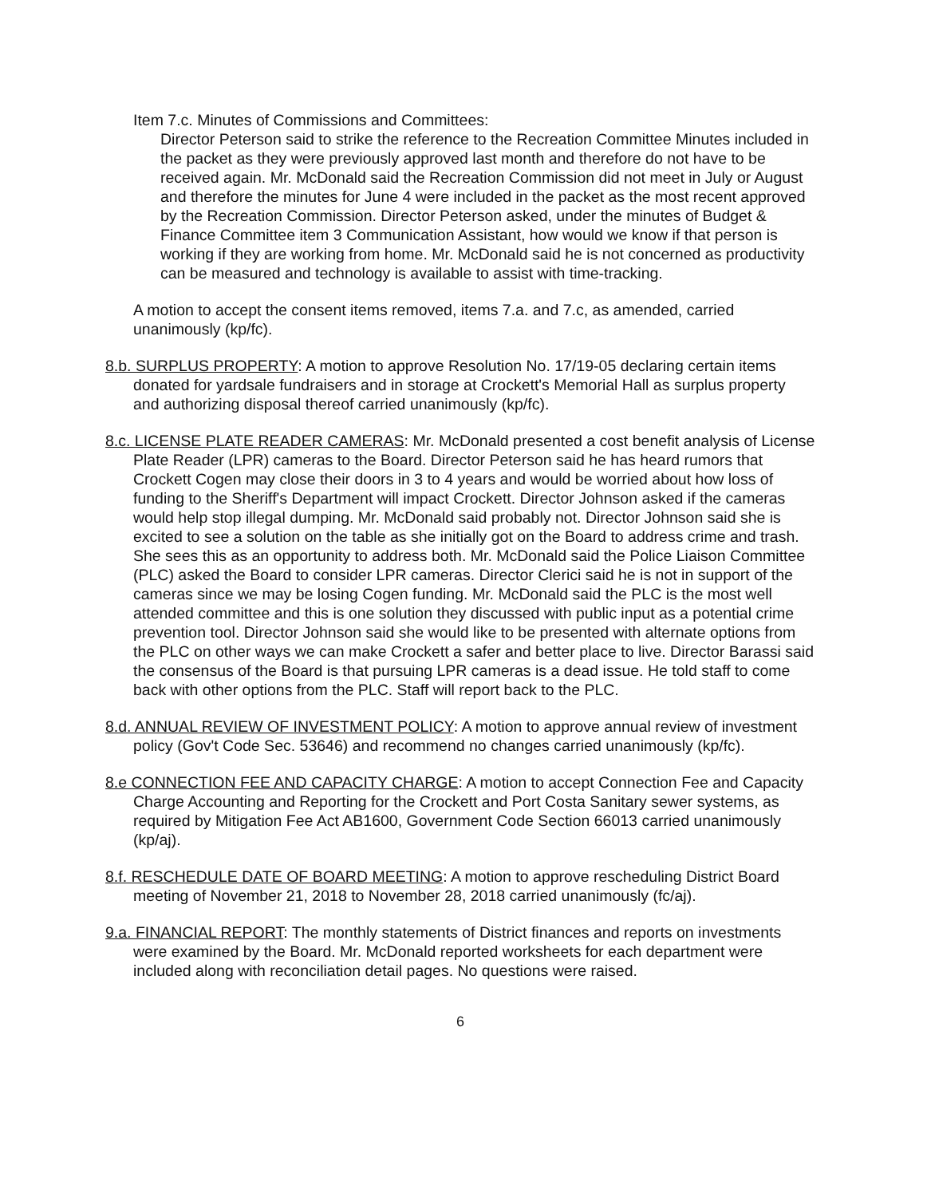Item 7.c. Minutes of Commissions and Committees:
Director Peterson said to strike the reference to the Recreation Committee Minutes included in the packet as they were previously approved last month and therefore do not have to be received again. Mr. McDonald said the Recreation Commission did not meet in July or August and therefore the minutes for June 4 were included in the packet as the most recent approved by the Recreation Commission. Director Peterson asked, under the minutes of Budget & Finance Committee item 3 Communication Assistant, how would we know if that person is working if they are working from home. Mr. McDonald said he is not concerned as productivity can be measured and technology is available to assist with time-tracking.
A motion to accept the consent items removed, items 7.a. and 7.c, as amended, carried unanimously (kp/fc).
8.b. SURPLUS PROPERTY: A motion to approve Resolution No. 17/19-05 declaring certain items donated for yardsale fundraisers and in storage at Crockett's Memorial Hall as surplus property and authorizing disposal thereof carried unanimously (kp/fc).
8.c. LICENSE PLATE READER CAMERAS: Mr. McDonald presented a cost benefit analysis of License Plate Reader (LPR) cameras to the Board. Director Peterson said he has heard rumors that Crockett Cogen may close their doors in 3 to 4 years and would be worried about how loss of funding to the Sheriff's Department will impact Crockett. Director Johnson asked if the cameras would help stop illegal dumping. Mr. McDonald said probably not. Director Johnson said she is excited to see a solution on the table as she initially got on the Board to address crime and trash. She sees this as an opportunity to address both. Mr. McDonald said the Police Liaison Committee (PLC) asked the Board to consider LPR cameras. Director Clerici said he is not in support of the cameras since we may be losing Cogen funding. Mr. McDonald said the PLC is the most well attended committee and this is one solution they discussed with public input as a potential crime prevention tool. Director Johnson said she would like to be presented with alternate options from the PLC on other ways we can make Crockett a safer and better place to live. Director Barassi said the consensus of the Board is that pursuing LPR cameras is a dead issue. He told staff to come back with other options from the PLC. Staff will report back to the PLC.
8.d. ANNUAL REVIEW OF INVESTMENT POLICY: A motion to approve annual review of investment policy (Gov't Code Sec. 53646) and recommend no changes carried unanimously (kp/fc).
8.e CONNECTION FEE AND CAPACITY CHARGE: A motion to accept Connection Fee and Capacity Charge Accounting and Reporting for the Crockett and Port Costa Sanitary sewer systems, as required by Mitigation Fee Act AB1600, Government Code Section 66013 carried unanimously (kp/aj).
8.f. RESCHEDULE DATE OF BOARD MEETING: A motion to approve rescheduling District Board meeting of November 21, 2018 to November 28, 2018 carried unanimously (fc/aj).
9.a. FINANCIAL REPORT: The monthly statements of District finances and reports on investments were examined by the Board. Mr. McDonald reported worksheets for each department were included along with reconciliation detail pages. No questions were raised.
6